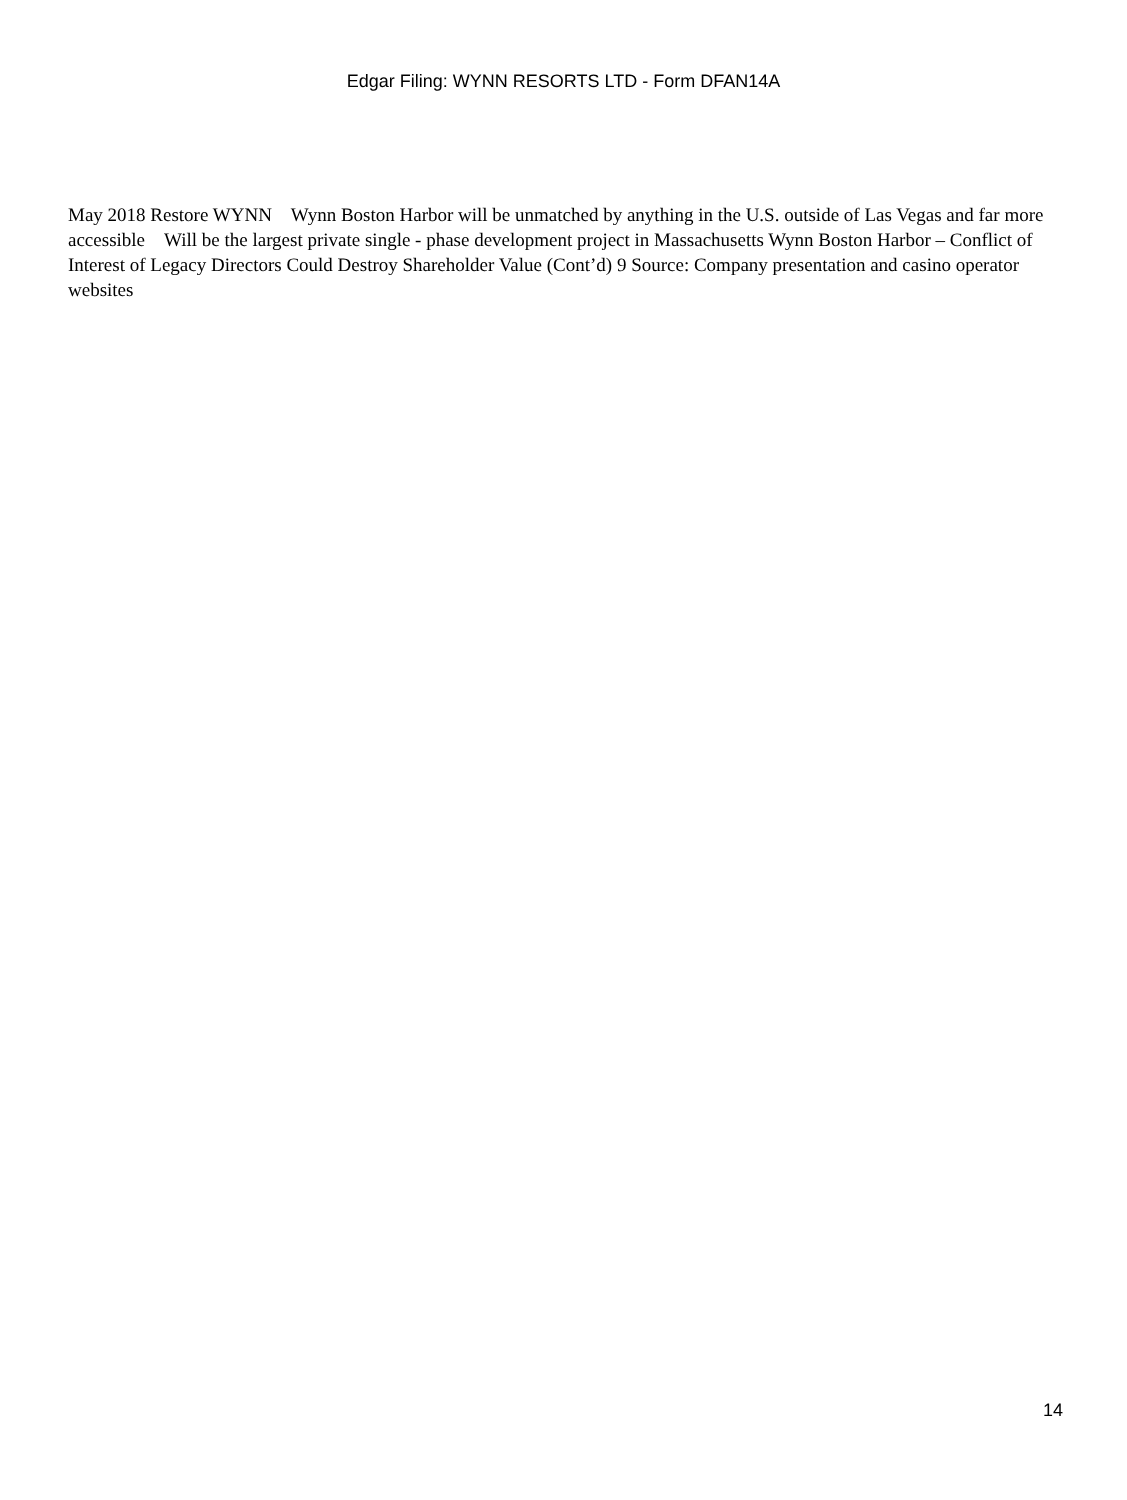Edgar Filing: WYNN RESORTS LTD - Form DFAN14A
May 2018 Restore WYNN Wynn Boston Harbor will be unmatched by anything in the U.S. outside of Las Vegas and far more accessible Will be the largest private single - phase development project in Massachusetts Wynn Boston Harbor – Conflict of Interest of Legacy Directors Could Destroy Shareholder Value (Cont’d) 9 Source: Company presentation and casino operator websites
14